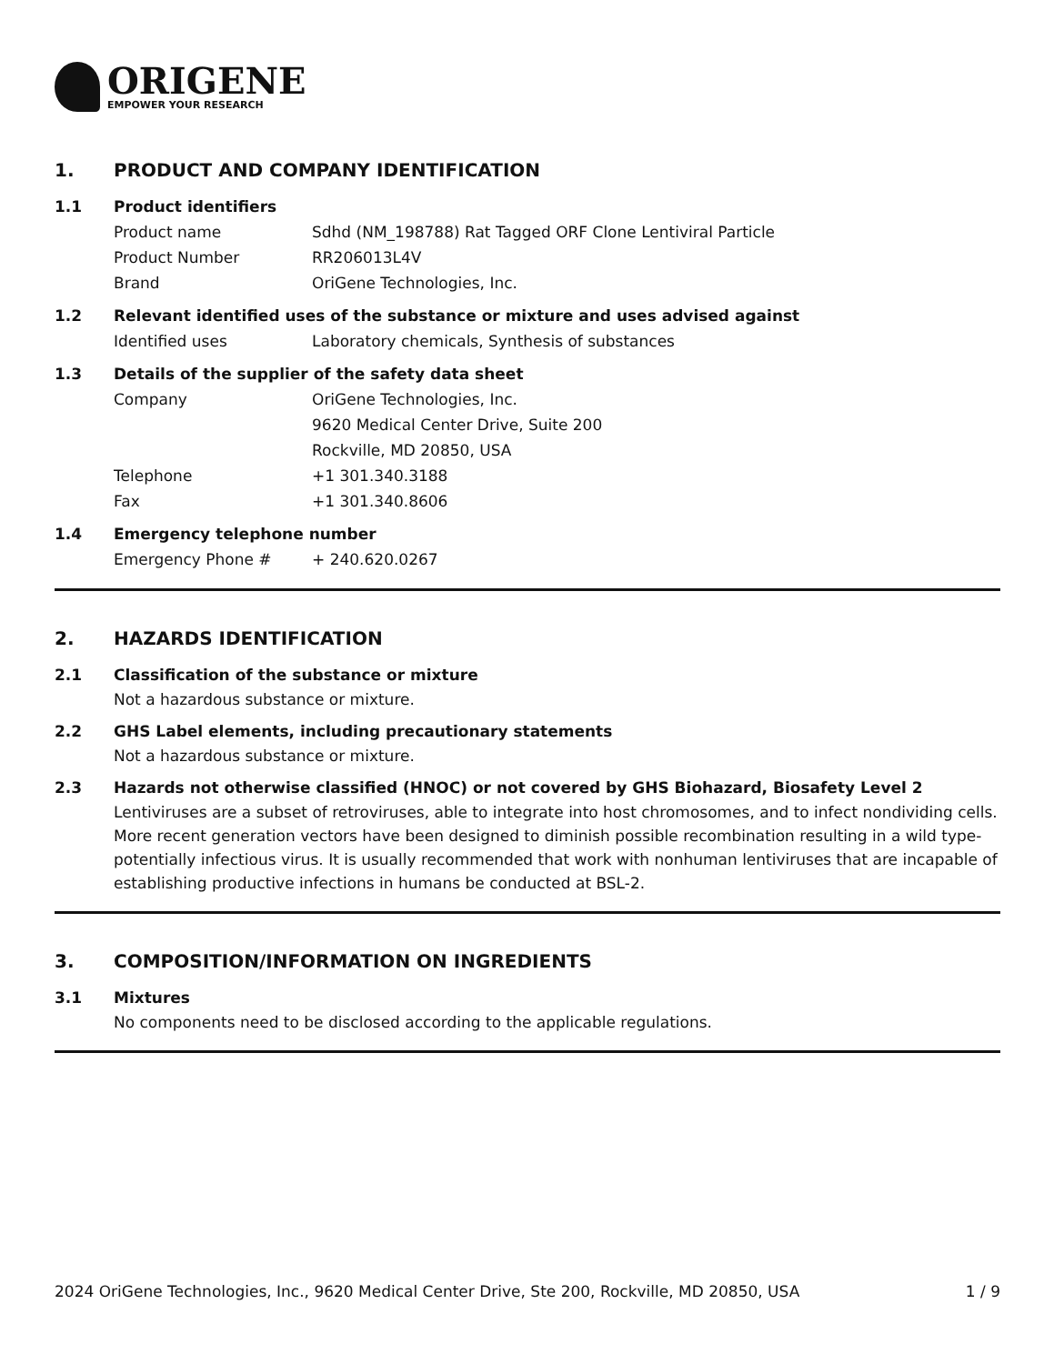ORIGENE
EMPOWER YOUR RESEARCH
1. PRODUCT AND COMPANY IDENTIFICATION
1.1 Product identifiers
Product name Sdhd (NM_198788) Rat Tagged ORF Clone Lentiviral Particle
Product Number RR206013L4V
Brand OriGene Technologies, Inc.
1.2 Relevant identified uses of the substance or mixture and uses advised against
Identified uses Laboratory chemicals, Synthesis of substances
1.3 Details of the supplier of the safety data sheet
Company OriGene Technologies, Inc.
9620 Medical Center Drive, Suite 200
Rockville, MD 20850, USA
Telephone +1 301.340.3188
Fax +1 301.340.8606
1.4 Emergency telephone number
Emergency Phone # + 240.620.0267
2. HAZARDS IDENTIFICATION
2.1 Classification of the substance or mixture
Not a hazardous substance or mixture.
2.2 GHS Label elements, including precautionary statements
Not a hazardous substance or mixture.
2.3 Hazards not otherwise classified (HNOC) or not covered by GHS Biohazard, Biosafety Level 2
Lentiviruses are a subset of retroviruses, able to integrate into host chromosomes, and to infect nondividing cells. More recent generation vectors have been designed to diminish possible recombination resulting in a wild type- potentially infectious virus. It is usually recommended that work with nonhuman lentiviruses that are incapable of establishing productive infections in humans be conducted at BSL-2.
3. COMPOSITION/INFORMATION ON INGREDIENTS
3.1 Mixtures
No components need to be disclosed according to the applicable regulations.
2024 OriGene Technologies, Inc., 9620 Medical Center Drive, Ste 200, Rockville, MD 20850, USA 1 / 9